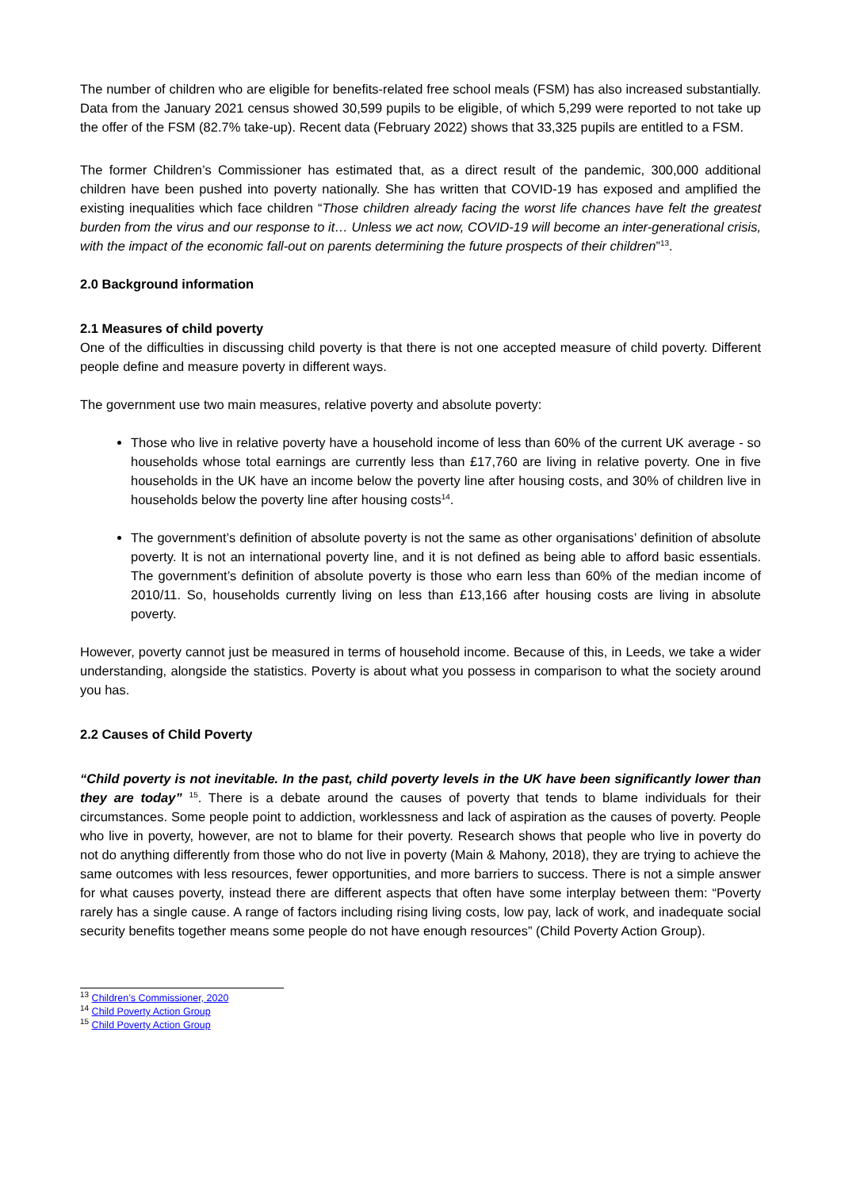The number of children who are eligible for benefits-related free school meals (FSM) has also increased substantially. Data from the January 2021 census showed 30,599 pupils to be eligible, of which 5,299 were reported to not take up the offer of the FSM (82.7% take-up). Recent data (February 2022) shows that 33,325 pupils are entitled to a FSM.
The former Children’s Commissioner has estimated that, as a direct result of the pandemic, 300,000 additional children have been pushed into poverty nationally. She has written that COVID-19 has exposed and amplified the existing inequalities which face children “Those children already facing the worst life chances have felt the greatest burden from the virus and our response to it… Unless we act now, COVID-19 will become an inter-generational crisis, with the impact of the economic fall-out on parents determining the future prospects of their children”<sup>13</sup>.
2.0 Background information
2.1 Measures of child poverty
One of the difficulties in discussing child poverty is that there is not one accepted measure of child poverty. Different people define and measure poverty in different ways.
The government use two main measures, relative poverty and absolute poverty:
Those who live in relative poverty have a household income of less than 60% of the current UK average - so households whose total earnings are currently less than £17,760 are living in relative poverty. One in five households in the UK have an income below the poverty line after housing costs, and 30% of children live in households below the poverty line after housing costs<sup>14</sup>.
The government’s definition of absolute poverty is not the same as other organisations’ definition of absolute poverty. It is not an international poverty line, and it is not defined as being able to afford basic essentials. The government’s definition of absolute poverty is those who earn less than 60% of the median income of 2010/11. So, households currently living on less than £13,166 after housing costs are living in absolute poverty.
However, poverty cannot just be measured in terms of household income. Because of this, in Leeds, we take a wider understanding, alongside the statistics. Poverty is about what you possess in comparison to what the society around you has.
2.2 Causes of Child Poverty
“Child poverty is not inevitable. In the past, child poverty levels in the UK have been significantly lower than they are today” <sup>15</sup>. There is a debate around the causes of poverty that tends to blame individuals for their circumstances. Some people point to addiction, worklessness and lack of aspiration as the causes of poverty. People who live in poverty, however, are not to blame for their poverty. Research shows that people who live in poverty do not do anything differently from those who do not live in poverty (Main & Mahony, 2018), they are trying to achieve the same outcomes with less resources, fewer opportunities, and more barriers to success. There is not a simple answer for what causes poverty, instead there are different aspects that often have some interplay between them: “Poverty rarely has a single cause. A range of factors including rising living costs, low pay, lack of work, and inadequate social security benefits together means some people do not have enough resources” (Child Poverty Action Group).
<sup>13</sup> Children’s Commissioner, 2020
<sup>14</sup> Child Poverty Action Group
<sup>15</sup> Child Poverty Action Group